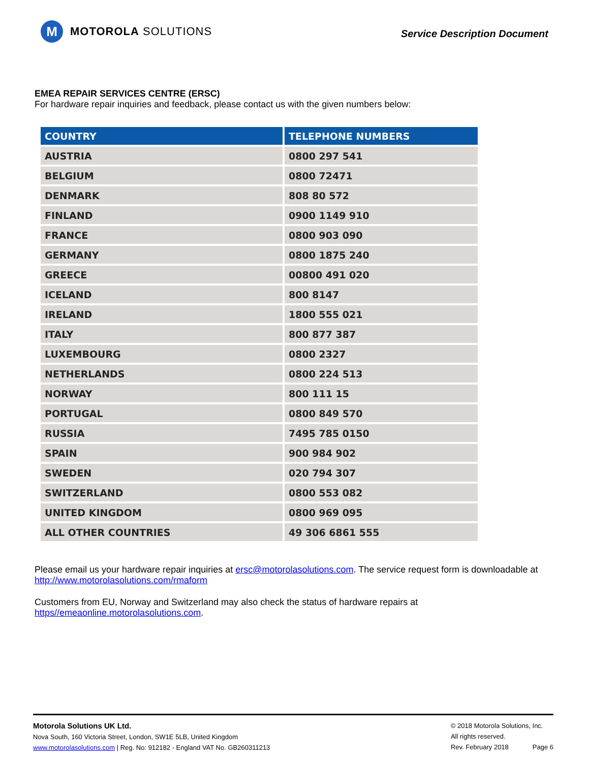M
MOTOROLA SOLUTIONS
Service Description Document
EMEA REPAIR SERVICES CENTRE (ERSC)
For hardware repair inquiries and feedback, please contact us with the given numbers below:
| COUNTRY | TELEPHONE NUMBERS |
| --- | --- |
| AUSTRIA | 0800 297 541 |
| BELGIUM | 0800 72471 |
| DENMARK | 808 80 572 |
| FINLAND | 0900 1149 910 |
| FRANCE | 0800 903 090 |
| GERMANY | 0800 1875 240 |
| GREECE | 00800 491 020 |
| ICELAND | 800 8147 |
| IRELAND | 1800 555 021 |
| ITALY | 800 877 387 |
| LUXEMBOURG | 0800 2327 |
| NETHERLANDS | 0800 224 513 |
| NORWAY | 800 111 15 |
| PORTUGAL | 0800 849 570 |
| RUSSIA | 7495 785 0150 |
| SPAIN | 900 984 902 |
| SWEDEN | 020 794 307 |
| SWITZERLAND | 0800 553 082 |
| UNITED KINGDOM | 0800 969 095 |
| ALL OTHER COUNTRIES | 49 306 6861 555 |
Please email us your hardware repair inquiries at ersc@motorolasolutions.com. The service request form is downloadable at http://www.motorolasolutions.com/rmaform
Customers from EU, Norway and Switzerland may also check the status of hardware repairs at https//emeaonline.motorolasolutions.com.
Motorola Solutions UK Ltd.
Nova South, 160 Victoria Street, London, SW1E 5LB, United Kingdom
www.motorolasolutions.com | Reg. No: 912182 - England VAT No. GB260311213
© 2018 Motorola Solutions, Inc.
All rights reserved.
Rev. February 2018 Page 6